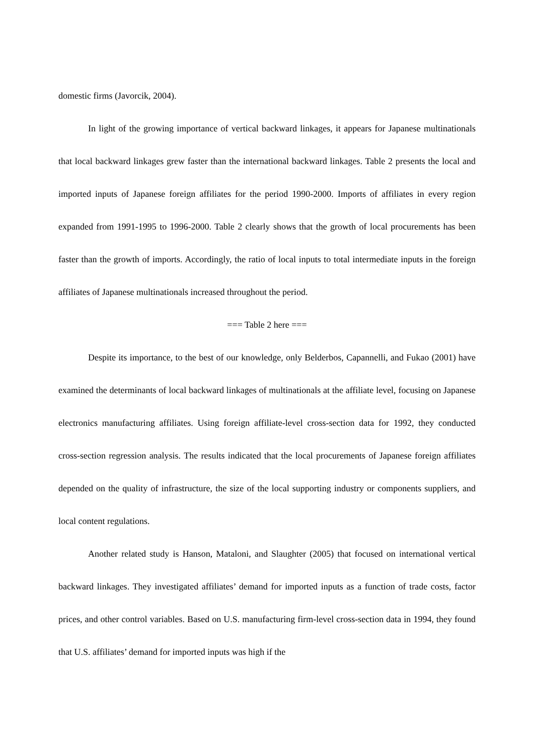domestic firms (Javorcik, 2004).
In light of the growing importance of vertical backward linkages, it appears for Japanese multinationals that local backward linkages grew faster than the international backward linkages. Table 2 presents the local and imported inputs of Japanese foreign affiliates for the period 1990-2000. Imports of affiliates in every region expanded from 1991-1995 to 1996-2000. Table 2 clearly shows that the growth of local procurements has been faster than the growth of imports. Accordingly, the ratio of local inputs to total intermediate inputs in the foreign affiliates of Japanese multinationals increased throughout the period.
=== Table 2 here ===
Despite its importance, to the best of our knowledge, only Belderbos, Capannelli, and Fukao (2001) have examined the determinants of local backward linkages of multinationals at the affiliate level, focusing on Japanese electronics manufacturing affiliates. Using foreign affiliate-level cross-section data for 1992, they conducted cross-section regression analysis. The results indicated that the local procurements of Japanese foreign affiliates depended on the quality of infrastructure, the size of the local supporting industry or components suppliers, and local content regulations.
Another related study is Hanson, Mataloni, and Slaughter (2005) that focused on international vertical backward linkages. They investigated affiliates’ demand for imported inputs as a function of trade costs, factor prices, and other control variables. Based on U.S. manufacturing firm-level cross-section data in 1994, they found that U.S. affiliates’ demand for imported inputs was high if the